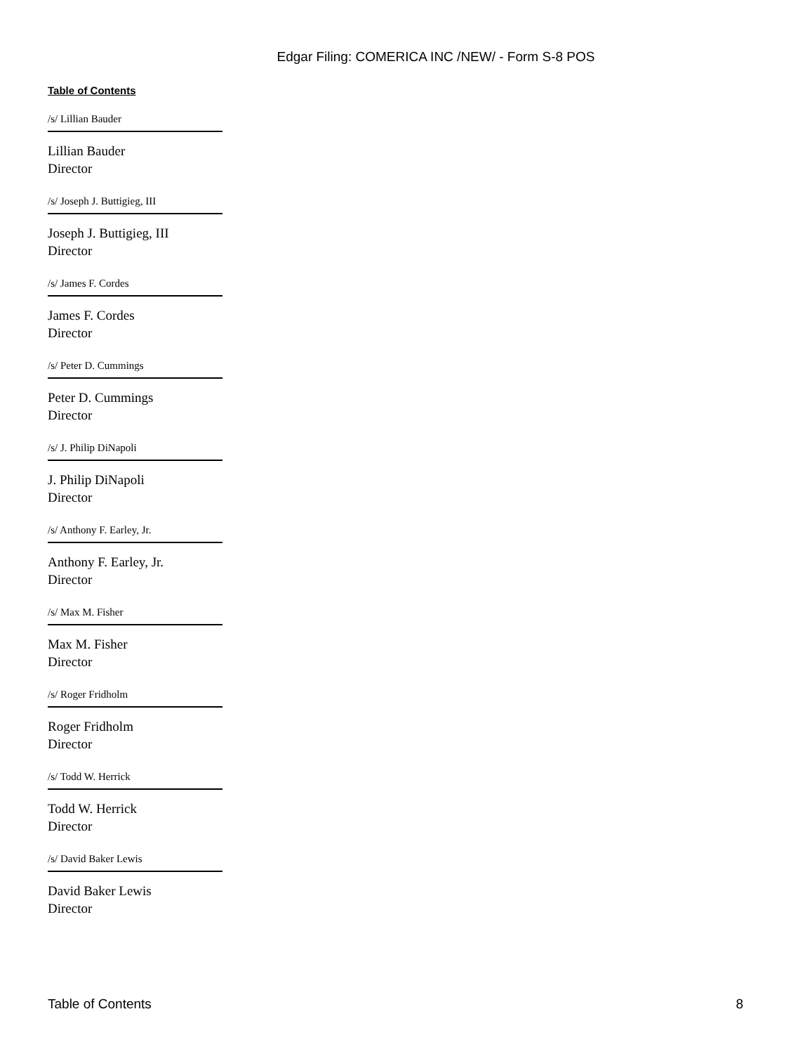Edgar Filing: COMERICA INC /NEW/ - Form S-8 POS
Table of Contents
/s/ Lillian Bauder
Lillian Bauder
Director
/s/ Joseph J. Buttigieg, III
Joseph J. Buttigieg, III
Director
/s/ James F. Cordes
James F. Cordes
Director
/s/ Peter D. Cummings
Peter D. Cummings
Director
/s/ J. Philip DiNapoli
J. Philip DiNapoli
Director
/s/ Anthony F. Earley, Jr.
Anthony F. Earley, Jr.
Director
/s/ Max M. Fisher
Max M. Fisher
Director
/s/ Roger Fridholm
Roger Fridholm
Director
/s/ Todd W. Herrick
Todd W. Herrick
Director
/s/ David Baker Lewis
David Baker Lewis
Director
Table of Contents 8